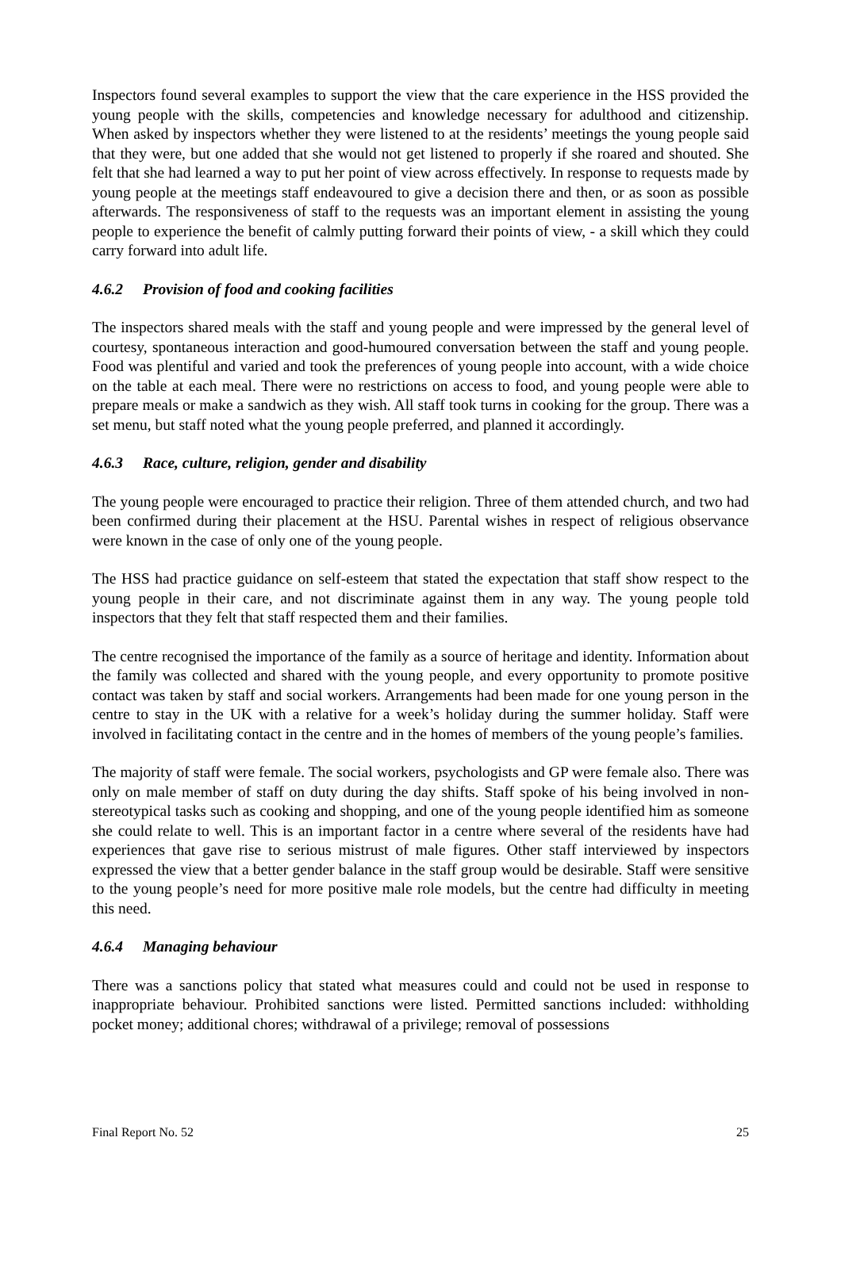Inspectors found several examples to support the view that the care experience in the HSS provided the young people with the skills, competencies and knowledge necessary for adulthood and citizenship. When asked by inspectors whether they were listened to at the residents’ meetings the young people said that they were, but one added that she would not get listened to properly if she roared and shouted. She felt that she had learned a way to put her point of view across effectively. In response to requests made by young people at the meetings staff endeavoured to give a decision there and then, or as soon as possible afterwards. The responsiveness of staff to the requests was an important element in assisting the young people to experience the benefit of calmly putting forward their points of view, - a skill which they could carry forward into adult life.
4.6.2 Provision of food and cooking facilities
The inspectors shared meals with the staff and young people and were impressed by the general level of courtesy, spontaneous interaction and good-humoured conversation between the staff and young people. Food was plentiful and varied and took the preferences of young people into account, with a wide choice on the table at each meal. There were no restrictions on access to food, and young people were able to prepare meals or make a sandwich as they wish. All staff took turns in cooking for the group. There was a set menu, but staff noted what the young people preferred, and planned it accordingly.
4.6.3 Race, culture, religion, gender and disability
The young people were encouraged to practice their religion. Three of them attended church, and two had been confirmed during their placement at the HSU. Parental wishes in respect of religious observance were known in the case of only one of the young people.
The HSS had practice guidance on self-esteem that stated the expectation that staff show respect to the young people in their care, and not discriminate against them in any way. The young people told inspectors that they felt that staff respected them and their families.
The centre recognised the importance of the family as a source of heritage and identity. Information about the family was collected and shared with the young people, and every opportunity to promote positive contact was taken by staff and social workers. Arrangements had been made for one young person in the centre to stay in the UK with a relative for a week’s holiday during the summer holiday. Staff were involved in facilitating contact in the centre and in the homes of members of the young people’s families.
The majority of staff were female. The social workers, psychologists and GP were female also. There was only on male member of staff on duty during the day shifts. Staff spoke of his being involved in non-stereotypical tasks such as cooking and shopping, and one of the young people identified him as someone she could relate to well. This is an important factor in a centre where several of the residents have had experiences that gave rise to serious mistrust of male figures. Other staff interviewed by inspectors expressed the view that a better gender balance in the staff group would be desirable. Staff were sensitive to the young people’s need for more positive male role models, but the centre had difficulty in meeting this need.
4.6.4 Managing behaviour
There was a sanctions policy that stated what measures could and could not be used in response to inappropriate behaviour. Prohibited sanctions were listed. Permitted sanctions included: withholding pocket money; additional chores; withdrawal of a privilege; removal of possessions
Final Report No. 52 25